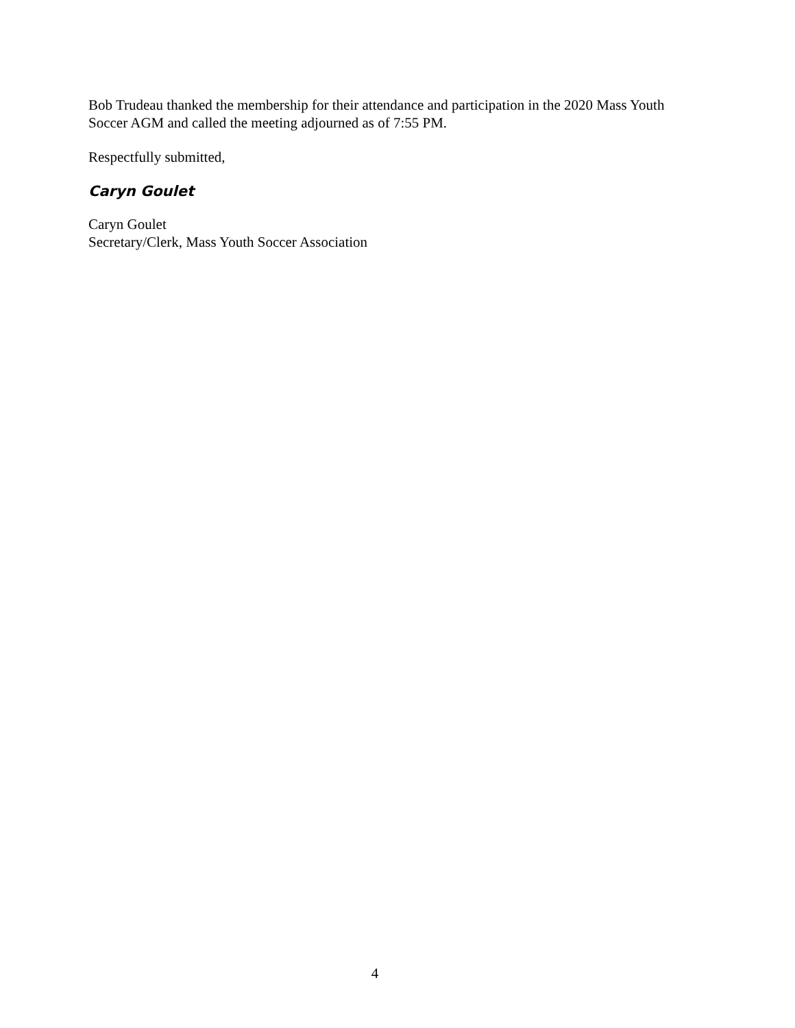Bob Trudeau thanked the membership for their attendance and participation in the 2020 Mass Youth Soccer AGM and called the meeting adjourned as of 7:55 PM.
Respectfully submitted,
Caryn Goulet
Caryn Goulet
Secretary/Clerk, Mass Youth Soccer Association
4